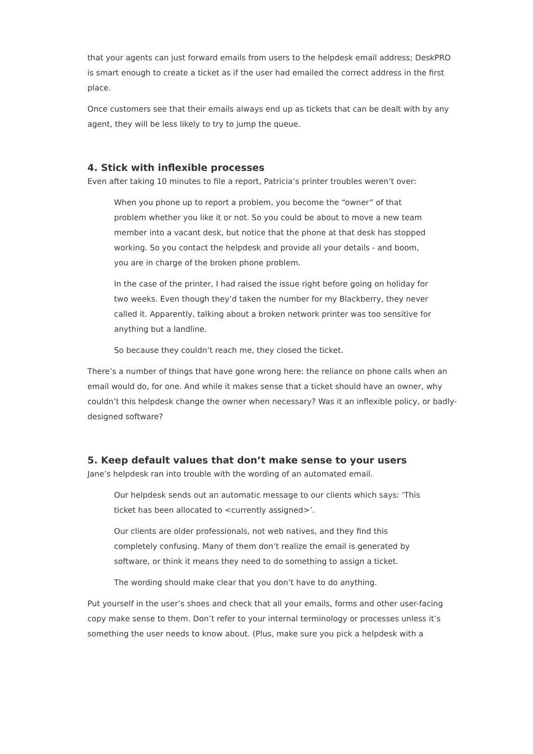that your agents can just forward emails from users to the helpdesk email address; DeskPRO is smart enough to create a ticket as if the user had emailed the correct address in the first place.
Once customers see that their emails always end up as tickets that can be dealt with by any agent, they will be less likely to try to jump the queue.
4. Stick with inflexible processes
Even after taking 10 minutes to file a report, Patricia’s printer troubles weren’t over:
When you phone up to report a problem, you become the “owner” of that problem whether you like it or not. So you could be about to move a new team member into a vacant desk, but notice that the phone at that desk has stopped working. So you contact the helpdesk and provide all your details - and boom, you are in charge of the broken phone problem.
In the case of the printer, I had raised the issue right before going on holiday for two weeks. Even though they’d taken the number for my Blackberry, they never called it. Apparently, talking about a broken network printer was too sensitive for anything but a landline.
So because they couldn’t reach me, they closed the ticket.
There’s a number of things that have gone wrong here: the reliance on phone calls when an email would do, for one. And while it makes sense that a ticket should have an owner, why couldn’t this helpdesk change the owner when necessary? Was it an inflexible policy, or badly-designed software?
5. Keep default values that don’t make sense to your users
Jane’s helpdesk ran into trouble with the wording of an automated email.
Our helpdesk sends out an automatic message to our clients which says: ‘This ticket has been allocated to <currently assigned>’.
Our clients are older professionals, not web natives, and they find this completely confusing. Many of them don’t realize the email is generated by software, or think it means they need to do something to assign a ticket.
The wording should make clear that you don’t have to do anything.
Put yourself in the user’s shoes and check that all your emails, forms and other user-facing copy make sense to them. Don’t refer to your internal terminology or processes unless it’s something the user needs to know about. (Plus, make sure you pick a helpdesk with a